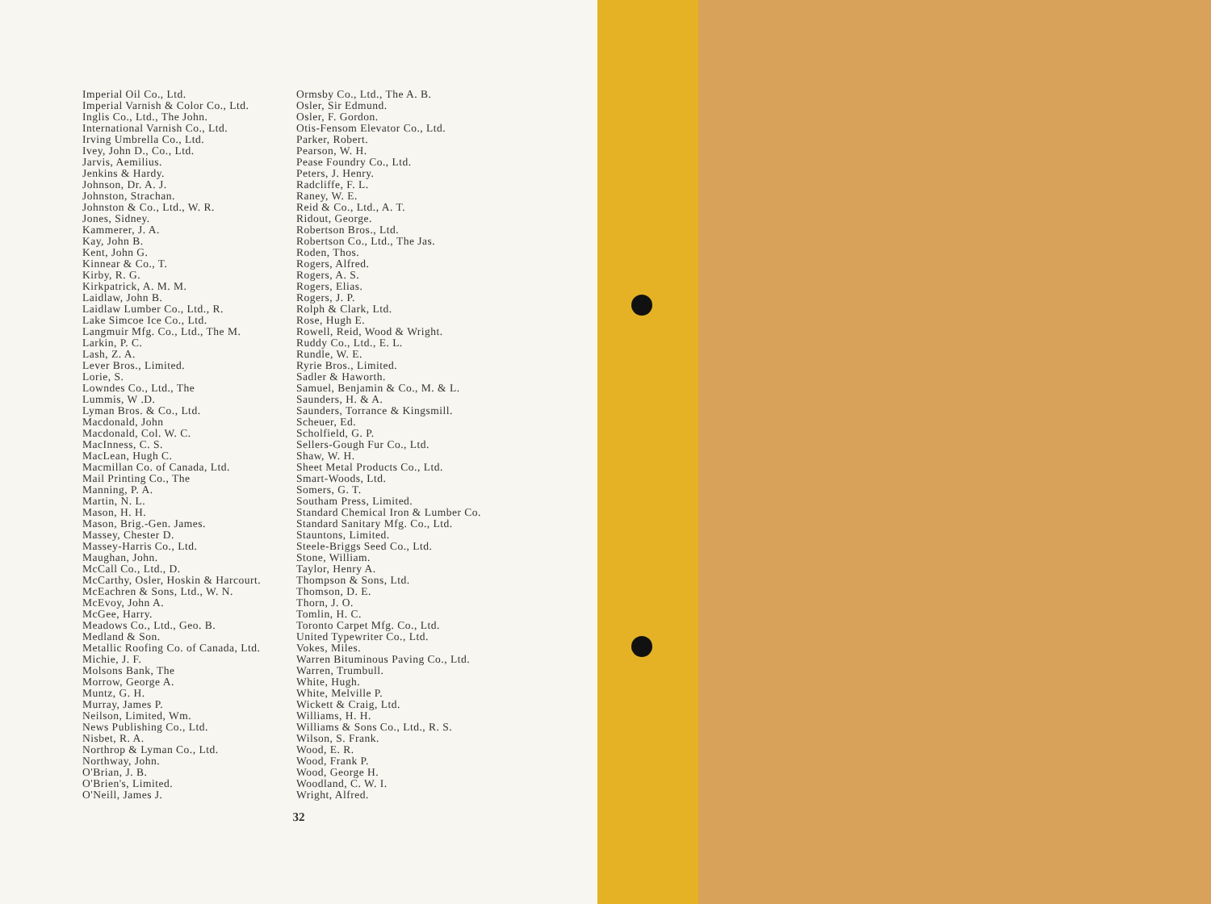Imperial Oil Co., Ltd.
Imperial Varnish & Color Co., Ltd.
Inglis Co., Ltd., The John.
International Varnish Co., Ltd.
Irving Umbrella Co., Ltd.
Ivey, John D., Co., Ltd.
Jarvis, Aemilius.
Jenkins & Hardy.
Johnson, Dr. A. J.
Johnston, Strachan.
Johnston & Co., Ltd., W. R.
Jones, Sidney.
Kammerer, J. A.
Kay, John B.
Kent, John G.
Kinnear & Co., T.
Kirby, R. G.
Kirkpatrick, A. M. M.
Laidlaw, John B.
Laidlaw Lumber Co., Ltd., R.
Lake Simcoe Ice Co., Ltd.
Langmuir Mfg. Co., Ltd., The M.
Larkin, P. C.
Lash, Z. A.
Lever Bros., Limited.
Lorie, S.
Lowndes Co., Ltd., The
Lummis, W .D.
Lyman Bros. & Co., Ltd.
Macdonald, John
Macdonald, Col. W. C.
MacInness, C. S.
MacLean, Hugh C.
Macmillan Co. of Canada, Ltd.
Mail Printing Co., The
Manning, P. A.
Martin, N. L.
Mason, H. H.
Mason, Brig.-Gen. James.
Massey, Chester D.
Massey-Harris Co., Ltd.
Maughan, John.
McCall Co., Ltd., D.
McCarthy, Osler, Hoskin & Harcourt.
McEachren & Sons, Ltd., W. N.
McEvoy, John A.
McGee, Harry.
Meadows Co., Ltd., Geo. B.
Medland & Son.
Metallic Roofing Co. of Canada, Ltd.
Michie, J. F.
Molsons Bank, The
Morrow, George A.
Muntz, G. H.
Murray, James P.
Neilson, Limited, Wm.
News Publishing Co., Ltd.
Nisbet, R. A.
Northrop & Lyman Co., Ltd.
Northway, John.
O'Brian, J. B.
O'Brien's, Limited.
O'Neill, James J.
Ormsby Co., Ltd., The A. B.
Osler, Sir Edmund.
Osler, F. Gordon.
Otis-Fensom Elevator Co., Ltd.
Parker, Robert.
Pearson, W. H.
Pease Foundry Co., Ltd.
Peters, J. Henry.
Radcliffe, F. L.
Raney, W. E.
Reid & Co., Ltd., A. T.
Ridout, George.
Robertson Bros., Ltd.
Robertson Co., Ltd., The Jas.
Roden, Thos.
Rogers, Alfred.
Rogers, A. S.
Rogers, Elias.
Rogers, J. P.
Rolph & Clark, Ltd.
Rose, Hugh E.
Rowell, Reid, Wood & Wright.
Ruddy Co., Ltd., E. L.
Rundle, W. E.
Ryrie Bros., Limited.
Sadler & Haworth.
Samuel, Benjamin & Co., M. & L.
Saunders, H. & A.
Saunders, Torrance & Kingsmill.
Scheuer, Ed.
Scholfield, G. P.
Sellers-Gough Fur Co., Ltd.
Shaw, W. H.
Sheet Metal Products Co., Ltd.
Smart-Woods, Ltd.
Somers, G. T.
Southam Press, Limited.
Standard Chemical Iron & Lumber Co.
Standard Sanitary Mfg. Co., Ltd.
Stauntons, Limited.
Steele-Briggs Seed Co., Ltd.
Stone, William.
Taylor, Henry A.
Thompson & Sons, Ltd.
Thomson, D. E.
Thorn, J. O.
Tomlin, H. C.
Toronto Carpet Mfg. Co., Ltd.
United Typewriter Co., Ltd.
Vokes, Miles.
Warren Bituminous Paving Co., Ltd.
Warren, Trumbull.
White, Hugh.
White, Melville P.
Wickett & Craig, Ltd.
Williams, H. H.
Williams & Sons Co., Ltd., R. S.
Wilson, S. Frank.
Wood, E. R.
Wood, Frank P.
Wood, George H.
Woodland, C. W. I.
Wright, Alfred.
32